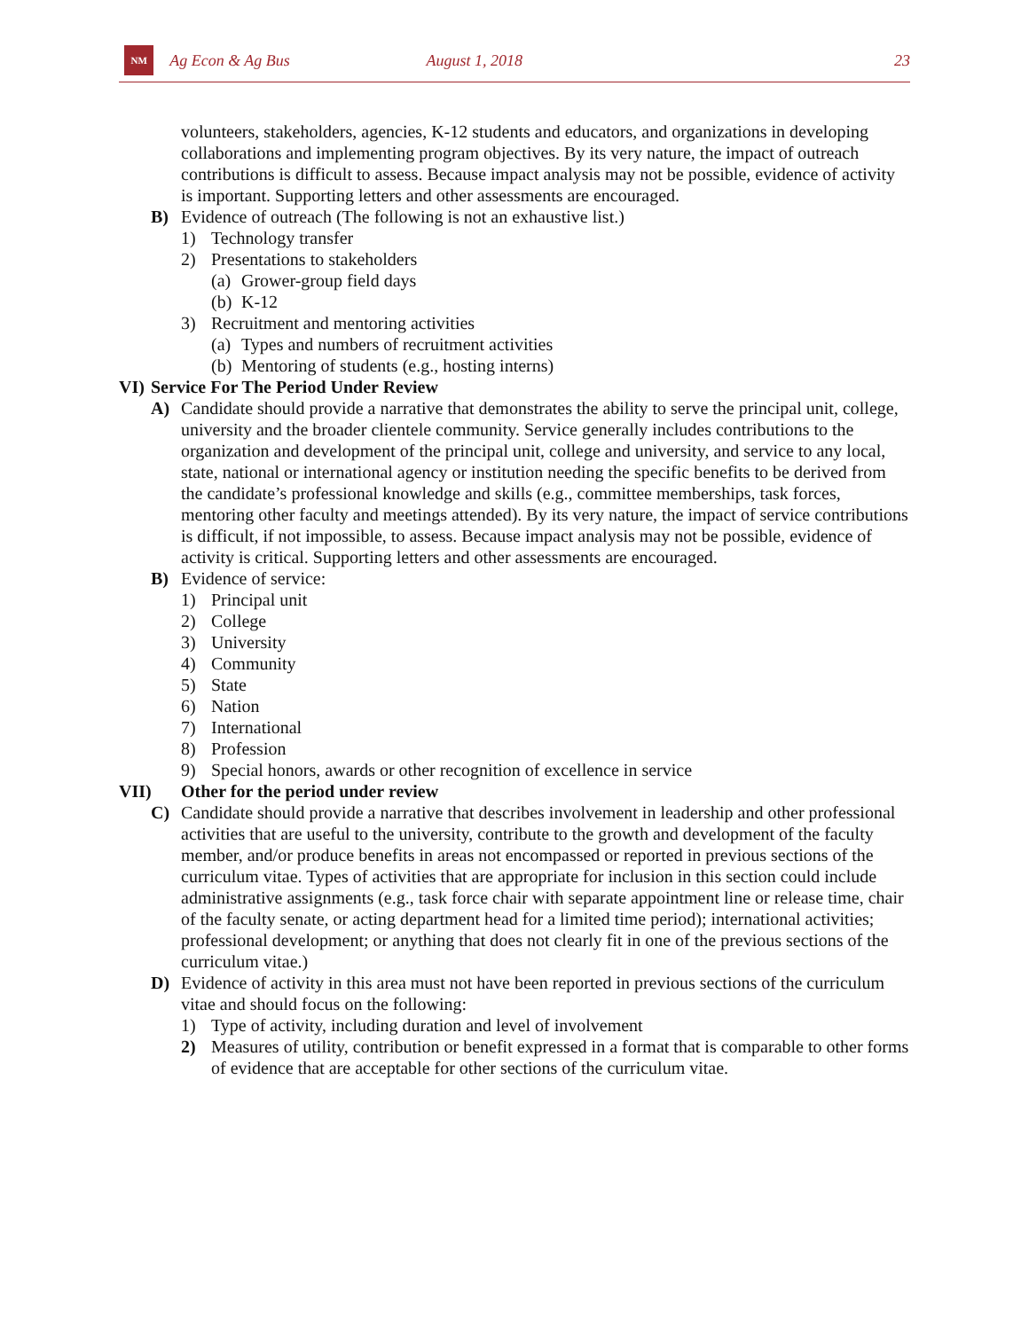NM
Ag Econ & Ag Bus August 1, 2018 23
volunteers, stakeholders, agencies, K-12 students and educators, and organizations in developing collaborations and implementing program objectives. By its very nature, the impact of outreach contributions is difficult to assess. Because impact analysis may not be possible, evidence of activity is important. Supporting letters and other assessments are encouraged.
B) Evidence of outreach (The following is not an exhaustive list.)
1) Technology transfer
2) Presentations to stakeholders
(a) Grower-group field days
(b) K-12
3) Recruitment and mentoring activities
(a) Types and numbers of recruitment activities
(b) Mentoring of students (e.g., hosting interns)
VI) Service For The Period Under Review
A) Candidate should provide a narrative that demonstrates the ability to serve the principal unit, college, university and the broader clientele community. Service generally includes contributions to the organization and development of the principal unit, college and university, and service to any local, state, national or international agency or institution needing the specific benefits to be derived from the candidate’s professional knowledge and skills (e.g., committee memberships, task forces, mentoring other faculty and meetings attended). By its very nature, the impact of service contributions is difficult, if not impossible, to assess. Because impact analysis may not be possible, evidence of activity is critical. Supporting letters and other assessments are encouraged.
B) Evidence of service:
1) Principal unit
2) College
3) University
4) Community
5) State
6) Nation
7) International
8) Profession
9) Special honors, awards or other recognition of excellence in service
VII) Other for the period under review
C) Candidate should provide a narrative that describes involvement in leadership and other professional activities that are useful to the university, contribute to the growth and development of the faculty member, and/or produce benefits in areas not encompassed or reported in previous sections of the curriculum vitae. Types of activities that are appropriate for inclusion in this section could include administrative assignments (e.g., task force chair with separate appointment line or release time, chair of the faculty senate, or acting department head for a limited time period); international activities; professional development; or anything that does not clearly fit in one of the previous sections of the curriculum vitae.)
D) Evidence of activity in this area must not have been reported in previous sections of the curriculum vitae and should focus on the following:
1) Type of activity, including duration and level of involvement
2) Measures of utility, contribution or benefit expressed in a format that is comparable to other forms of evidence that are acceptable for other sections of the curriculum vitae.